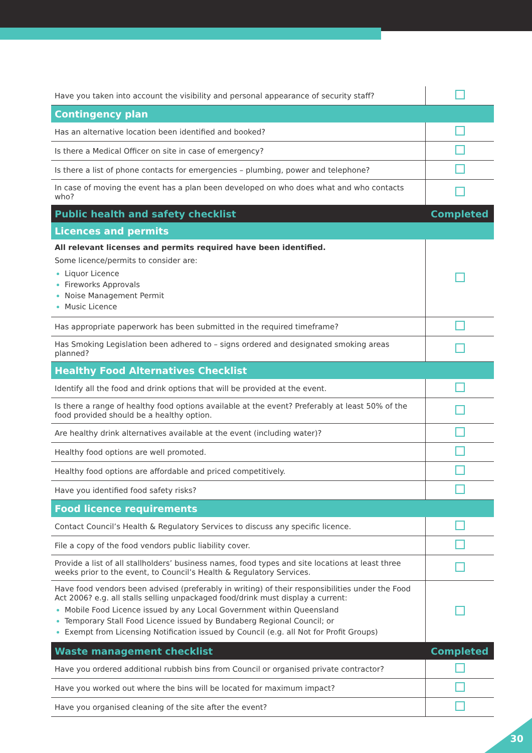| Have you taken into account the visibility and personal appearance of security staff? | |
| Contingency plan | |
| Has an alternative location been identified and booked? | |
| Is there a Medical Officer on site in case of emergency? | |
| Is there a list of phone contacts for emergencies – plumbing, power and telephone? | |
| In case of moving the event has a plan been developed on who does what and who contacts who? | |
| Public health and safety checklist | Completed |
| Licences and permits | |
| All relevant licenses and permits required have been identified. Some licence/permits to consider are: Liquor Licence Fireworks Approvals Noise Management Permit Music Licence | |
| Has appropriate paperwork has been submitted in the required timeframe? | |
| Has Smoking Legislation been adhered to – signs ordered and designated smoking areas planned? | |
| Healthy Food Alternatives Checklist | |
| Identify all the food and drink options that will be provided at the event. | |
| Is there a range of healthy food options available at the event? Preferably at least 50% of the food provided should be a healthy option. | |
| Are healthy drink alternatives available at the event (including water)? | |
| Healthy food options are well promoted. | |
| Healthy food options are affordable and priced competitively. | |
| Have you identified food safety risks? | |
| Food licence requirements | |
| Contact Council’s Health & Regulatory Services to discuss any specific licence. | |
| File a copy of the food vendors public liability cover. | |
| Provide a list of all stallholders’ business names, food types and site locations at least three weeks prior to the event, to Council’s Health & Regulatory Services. | |
| Have food vendors been advised (preferably in writing) of their responsibilities under the Food Act 2006? e.g. all stalls selling unpackaged food/drink must display a current: Mobile Food Licence issued by any Local Government within Queensland Temporary Stall Food Licence issued by Bundaberg Regional Council; or Exempt from Licensing Notification issued by Council (e.g. all Not for Profit Groups) | |
| Waste management checklist | Completed |
| Have you ordered additional rubbish bins from Council or organised private contractor? | |
| Have you worked out where the bins will be located for maximum impact? | |
| Have you organised cleaning of the site after the event? | |
30